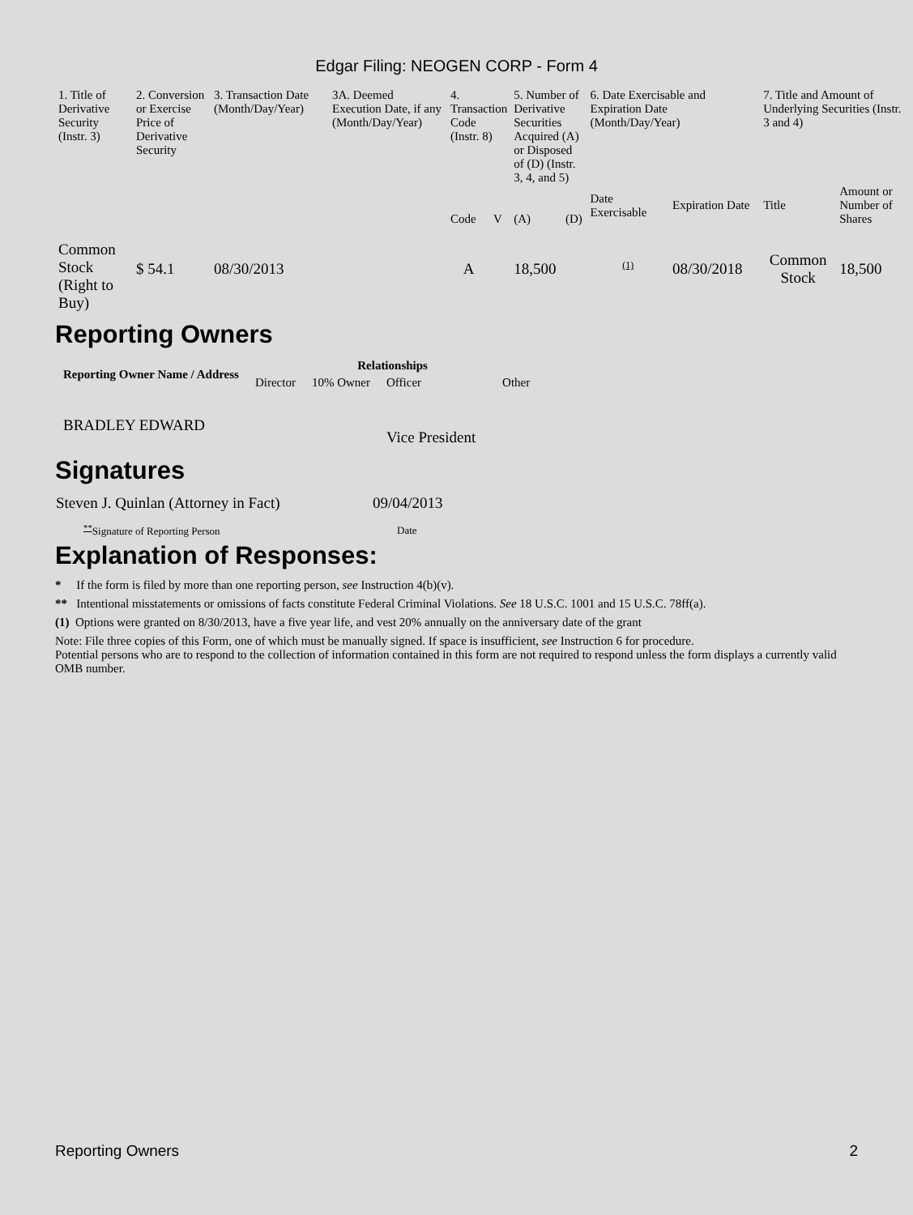Edgar Filing: NEOGEN CORP - Form 4
| 1. Title of Derivative Security (Instr. 3) | 2. Conversion or Exercise Price of Derivative Security | 3. Transaction Date (Month/Day/Year) | 3A. Deemed Execution Date, if any (Month/Day/Year) | 4. Transaction Code (Instr. 8) | | 5. Number of Derivative Securities Acquired (A) or Disposed of (D) (Instr. 3, 4, and 5) | | 6. Date Exercisable and Expiration Date (Month/Day/Year) | | 7. Title and Amount of Underlying Securities (Instr. 3 and 4) | |
| | | | | Code | V | (A) | (D) | Date Exercisable | Expiration Date | Title | Amount or Number of Shares |
| Common Stock (Right to Buy) | $ 54.1 | 08/30/2013 | | A | | 18,500 | | <sup>(1)</sup> | 08/30/2018 | Common Stock | 18,500 |
Reporting Owners
| Reporting Owner Name / Address | Relationships | | | |
| --- | --- | --- | --- | --- |
| | Director | 10% Owner | Officer | Other |
| BRADLEY EDWARD | | | Vice President | |
Signatures
| Steven J. Quinlan (Attorney in Fact) | 09/04/2013 |
| <sup>**</sup> Signature of Reporting Person | Date |
Explanation of Responses:
* If the form is filed by more than one reporting person, see Instruction 4(b)(v).
** Intentional misstatements or omissions of facts constitute Federal Criminal Violations. See 18 U.S.C. 1001 and 15 U.S.C. 78ff(a).
(1) Options were granted on 8/30/2013, have a five year life, and vest 20% annually on the anniversary date of the grant
Note: File three copies of this Form, one of which must be manually signed. If space is insufficient, see Instruction 6 for procedure.
Potential persons who are to respond to the collection of information contained in this form are not required to respond unless the form displays a currently valid OMB number.
Reporting Owners 2